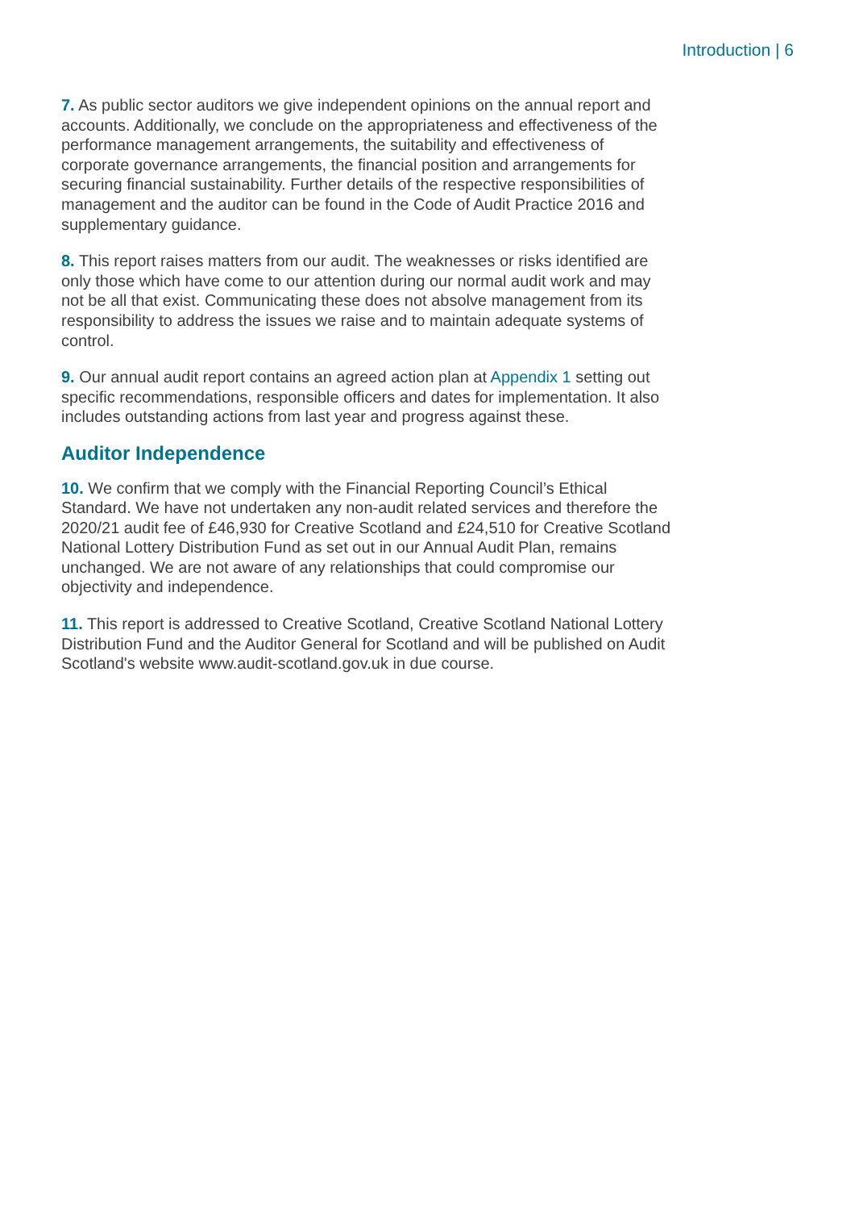Introduction | 6
7. As public sector auditors we give independent opinions on the annual report and accounts. Additionally, we conclude on the appropriateness and effectiveness of the performance management arrangements, the suitability and effectiveness of corporate governance arrangements, the financial position and arrangements for securing financial sustainability. Further details of the respective responsibilities of management and the auditor can be found in the Code of Audit Practice 2016 and supplementary guidance.
8. This report raises matters from our audit. The weaknesses or risks identified are only those which have come to our attention during our normal audit work and may not be all that exist. Communicating these does not absolve management from its responsibility to address the issues we raise and to maintain adequate systems of control.
9. Our annual audit report contains an agreed action plan at Appendix 1 setting out specific recommendations, responsible officers and dates for implementation. It also includes outstanding actions from last year and progress against these.
Auditor Independence
10. We confirm that we comply with the Financial Reporting Council’s Ethical Standard. We have not undertaken any non-audit related services and therefore the 2020/21 audit fee of £46,930 for Creative Scotland and £24,510 for Creative Scotland National Lottery Distribution Fund as set out in our Annual Audit Plan, remains unchanged. We are not aware of any relationships that could compromise our objectivity and independence.
11. This report is addressed to Creative Scotland, Creative Scotland National Lottery Distribution Fund and the Auditor General for Scotland and will be published on Audit Scotland's website www.audit-scotland.gov.uk in due course.